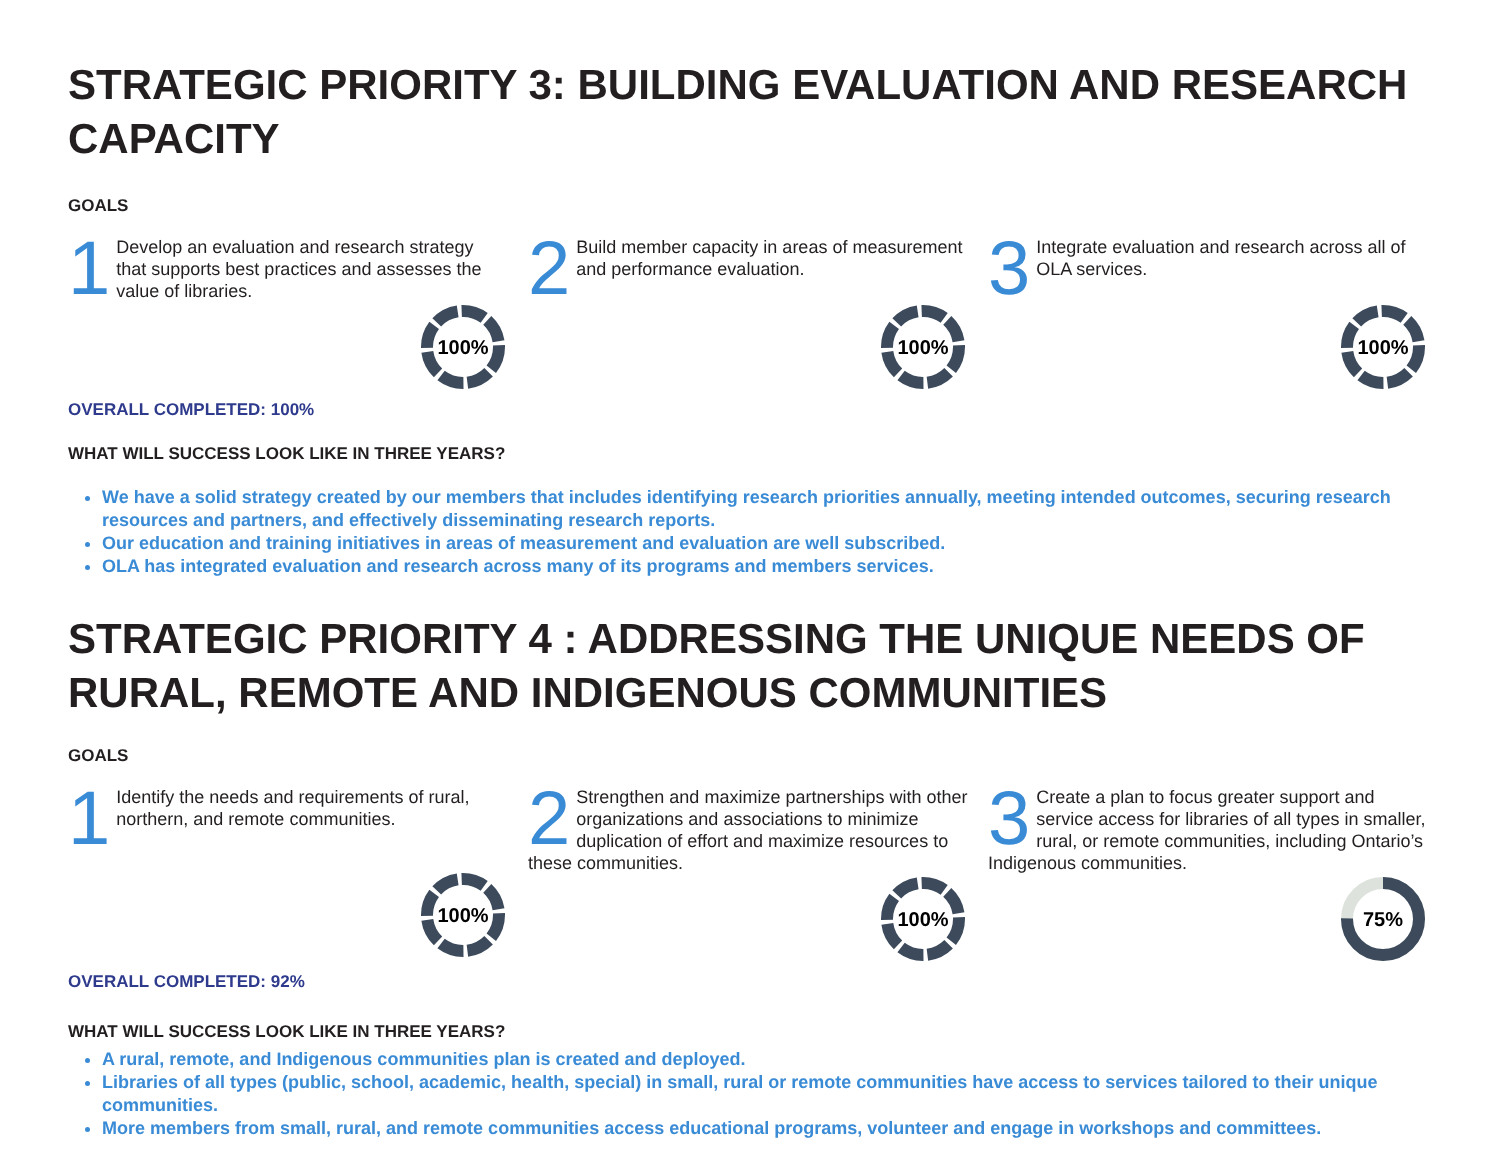STRATEGIC PRIORITY 3: BUILDING EVALUATION AND RESEARCH CAPACITY
GOALS
1 Develop an evaluation and research strategy that supports best practices and assesses the value of libraries.
100%
2 Build member capacity in areas of measurement and performance evaluation.
100%
3 Integrate evaluation and research across all of OLA services.
100%
OVERALL COMPLETED: 100%
WHAT WILL SUCCESS LOOK LIKE IN THREE YEARS?
We have a solid strategy created by our members that includes identifying research priorities annually, meeting intended outcomes, securing research resources and partners, and effectively disseminating research reports.
Our education and training initiatives in areas of measurement and evaluation are well subscribed.
OLA has integrated evaluation and research across many of its programs and members services.
STRATEGIC PRIORITY 4 : ADDRESSING THE UNIQUE NEEDS OF RURAL, REMOTE AND INDIGENOUS COMMUNITIES
GOALS
1 Identify the needs and requirements of rural, northern, and remote communities.
100%
2 Strengthen and maximize partnerships with other organizations and associations to minimize duplication of effort and maximize resources to these communities.
100%
3 Create a plan to focus greater support and service access for libraries of all types in smaller, rural, or remote communities, including Ontario’s Indigenous communities.
75%
OVERALL COMPLETED: 92%
WHAT WILL SUCCESS LOOK LIKE IN THREE YEARS?
A rural, remote, and Indigenous communities plan is created and deployed.
Libraries of all types (public, school, academic, health, special) in small, rural or remote communities have access to services tailored to their unique communities.
More members from small, rural, and remote communities access educational programs, volunteer and engage in workshops and committees.